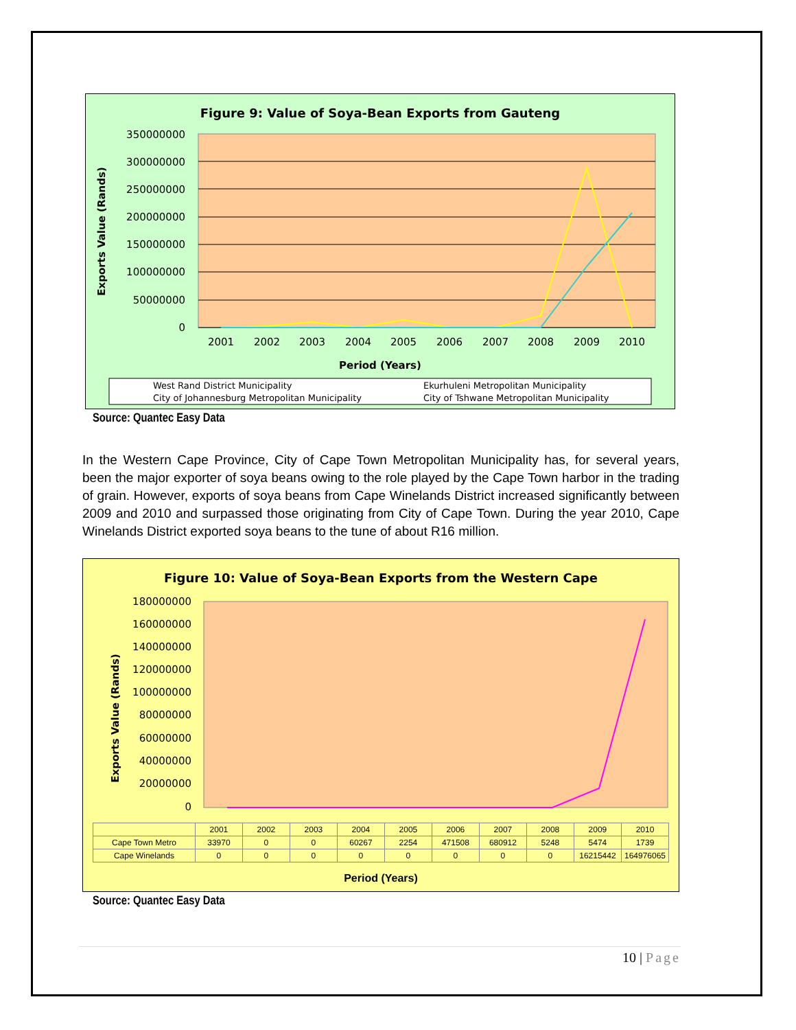Figure 9: Value of Soya-Bean Exports from Gauteng
350000000
300000000
250000000
200000000
150000000
100000000
50000000
0
2001
2002
2003
2004
2005
2006
2007
2008
2009
2010
Period (Years)
Exports Value (Rands)
West Rand District Municipality
Ekurhuleni Metropolitan Municipality
City of Johannesburg Metropolitan Municipality
City of Tshwane Metropolitan Municipality
Source: Quantec Easy Data
In the Western Cape Province, City of Cape Town Metropolitan Municipality has, for several years, been the major exporter of soya beans owing to the role played by the Cape Town harbor in the trading of grain. However, exports of soya beans from Cape Winelands District increased significantly between 2009 and 2010 and surpassed those originating from City of Cape Town. During the year 2010, Cape Winelands District exported soya beans to the tune of about R16 million.
Figure 10: Value of Soya-Bean Exports from the Western Cape
180000000
160000000
140000000
120000000
100000000
80000000
60000000
40000000
20000000
0
Exports Value (Rands)
| | 2001 | 2002 | 2003 | 2004 | 2005 | 2006 | 2007 | 2008 | 2009 | 2010 |
| Cape Town Metro | 33970 | 0 | 0 | 60267 | 2254 | 471508 | 680912 | 5248 | 5474 | 1739 |
| Cape Winelands | 0 | 0 | 0 | 0 | 0 | 0 | 0 | 0 | 16215442 | 164976065 |
Period (Years)
Source: Quantec Easy Data
10 | Page